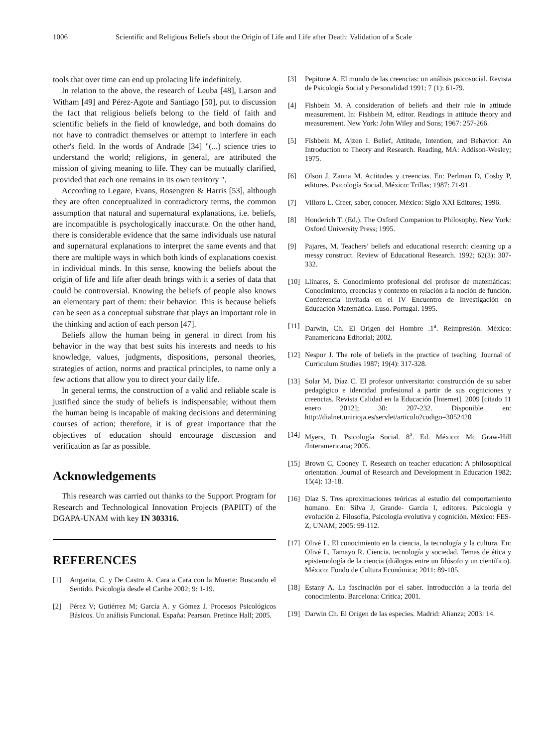1006 Scientific and Religious Beliefs about the Origin of Life and Life after Death: Validation of a Scale
tools that over time can end up prolacing life indefinitely.
In relation to the above, the research of Leuba [48], Larson and Witham [49] and Pérez-Agote and Santiago [50], put to discussion the fact that religious beliefs belong to the field of faith and scientific beliefs in the field of knowledge, and both domains do not have to contradict themselves or attempt to interfere in each other's field. In the words of Andrade [34] "(...) science tries to understand the world; religions, in general, are attributed the mission of giving meaning to life. They can be mutually clarified, provided that each one remains in its own territory ".
According to Legare, Evans, Rosengren & Harris [53], although they are often conceptualized in contradictory terms, the common assumption that natural and supernatural explanations, i.e. beliefs, are incompatible is psychologically inaccurate. On the other hand, there is considerable evidence that the same individuals use natural and supernatural explanations to interpret the same events and that there are multiple ways in which both kinds of explanations coexist in individual minds. In this sense, knowing the beliefs about the origin of life and life after death brings with it a series of data that could be controversial. Knowing the beliefs of people also knows an elementary part of them: their behavior. This is because beliefs can be seen as a conceptual substrate that plays an important role in the thinking and action of each person [47].
Beliefs allow the human being in general to direct from his behavior in the way that best suits his interests and needs to his knowledge, values, judgments, dispositions, personal theories, strategies of action, norms and practical principles, to name only a few actions that allow you to direct your daily life.
In general terms, the construction of a valid and reliable scale is justified since the study of beliefs is indispensable; without them the human being is incapable of making decisions and determining courses of action; therefore, it is of great importance that the objectives of education should encourage discussion and verification as far as possible.
Acknowledgements
This research was carried out thanks to the Support Program for Research and Technological Innovation Projects (PAPIIT) of the DGAPA-UNAM with key IN 303316.
REFERENCES
[1] Angarita, C. y De Castro A. Cara a Cara con la Muerte: Buscando el Sentido. Psicología desde el Caribe 2002; 9: 1-19.
[2] Pérez V; Gutiérrez M; García A. y Gómez J. Procesos Psicológicos Básicos. Un análisis Funcional. España: Pearson. Pretince Hall; 2005.
[3] Pepitone A. El mundo de las creencias: un análisis psicosocial. Revista de Psicología Social y Personalidad 1991; 7 (1): 61-79.
[4] Fishbein M. A consideration of beliefs and their role in attitude measurement. In: Fishbein M, editor. Readings in attitude theory and measurement. New York: John Wiley and Sons; 1967: 257-266.
[5] Fishbein M, Ajzen I. Belief, Attitude, Intention, and Behavior: An Introduction to Theory and Research. Reading, MA: Addison-Wesley; 1975.
[6] Olson J, Zanna M. Actitudes y creencias. En: Perlman D, Cosby P, editores. Psicología Social. México: Trillas; 1987: 71-91.
[7] Villoro L. Creer, saber, conocer. México: Siglo XXI Editores; 1996.
[8] Honderich T. (Ed.). The Oxford Companion to Philosophy. New York: Oxford University Press; 1995.
[9] Pajares, M. Teachers’ beliefs and educational research: cleaning up a messy construct. Review of Educational Research. 1992; 62(3): 307-332.
[10] Llinares, S. Conocimiento profesional del profesor de matemáticas: Conocimiento, creencias y contexto en relación a la noción de función. Conferencia invitada en el IV Encuentro de Investigación en Educación Matemática. Luso. Portugal. 1995.
[11] Darwin, Ch. El Origen del Hombre .1<sup>a</sup>. Reimpresión. México: Panamericana Editorial; 2002.
[12] Nespor J. The role of beliefs in the practice of teaching. Journal of Curriculum Studies 1987; 19(4): 317-328.
[13] Solar M, Díaz C. El profesor universitario: construcción de su saber pedagógico e identidad profesional a partir de sus cogniciones y creencias. Revista Calidad en la Educación [Internet]. 2009 [citado 11 enero 2012]; 30: 207-232. Disponible en: http://dialnet.unirioja.es/servlet/articulo?codigo=3052420
[14] Myers, D. Psicología Social. 8<sup>a</sup>. Ed. México: Mc Graw-Hill /Interamericana; 2005.
[15] Brown C, Cooney T. Research on teacher education: A philosophical orientation. Journal of Research and Development in Education 1982; 15(4): 13-18.
[16] Díaz S. Tres aproximaciones teóricas al estudio del comportamiento humano. En: Silva J, Grande- García I, editores. Psicología y evolución 2. Filosofía, Psicología evolutiva y cognición. México: FES-Z, UNAM; 2005: 99-112.
[17] Olivé L. El conocimiento en la ciencia, la tecnología y la cultura. En: Olivé L, Tamayo R. Ciencia, tecnología y sociedad. Temas de ética y epistemología de la ciencia (diálogos entre un filósofo y un científico). México: Fondo de Cultura Económica; 2011: 89-105.
[18] Estany A. La fascinación por el saber. Introducción a la teoría del conocimiento. Barcelona: Crítica; 2001.
[19] Darwin Ch. El Origen de las especies. Madrid: Alianza; 2003: 14.